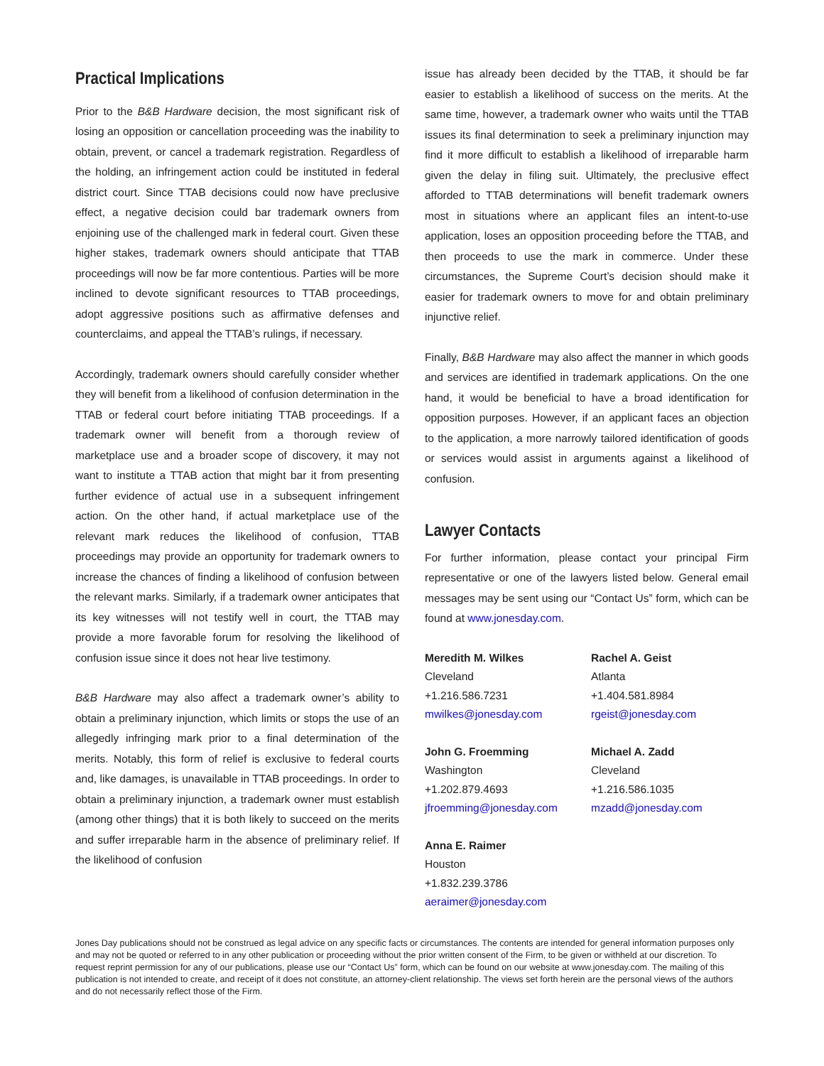Practical Implications
Prior to the B&B Hardware decision, the most significant risk of losing an opposition or cancellation proceeding was the inability to obtain, prevent, or cancel a trademark registration. Regardless of the holding, an infringement action could be instituted in federal district court. Since TTAB decisions could now have preclusive effect, a negative decision could bar trademark owners from enjoining use of the challenged mark in federal court. Given these higher stakes, trademark owners should anticipate that TTAB proceedings will now be far more contentious. Parties will be more inclined to devote significant resources to TTAB proceedings, adopt aggressive positions such as affirmative defenses and counterclaims, and appeal the TTAB’s rulings, if necessary.
Accordingly, trademark owners should carefully consider whether they will benefit from a likelihood of confusion determination in the TTAB or federal court before initiating TTAB proceedings. If a trademark owner will benefit from a thorough review of marketplace use and a broader scope of discovery, it may not want to institute a TTAB action that might bar it from presenting further evidence of actual use in a subsequent infringement action. On the other hand, if actual marketplace use of the relevant mark reduces the likelihood of confusion, TTAB proceedings may provide an opportunity for trademark owners to increase the chances of finding a likelihood of confusion between the relevant marks. Similarly, if a trademark owner anticipates that its key witnesses will not testify well in court, the TTAB may provide a more favorable forum for resolving the likelihood of confusion issue since it does not hear live testimony.
B&B Hardware may also affect a trademark owner’s ability to obtain a preliminary injunction, which limits or stops the use of an allegedly infringing mark prior to a final determination of the merits. Notably, this form of relief is exclusive to federal courts and, like damages, is unavailable in TTAB proceedings. In order to obtain a preliminary injunction, a trademark owner must establish (among other things) that it is both likely to succeed on the merits and suffer irreparable harm in the absence of preliminary relief. If the likelihood of confusion
issue has already been decided by the TTAB, it should be far easier to establish a likelihood of success on the merits. At the same time, however, a trademark owner who waits until the TTAB issues its final determination to seek a preliminary injunction may find it more difficult to establish a likelihood of irreparable harm given the delay in filing suit. Ultimately, the preclusive effect afforded to TTAB determinations will benefit trademark owners most in situations where an applicant files an intent-to-use application, loses an opposition proceeding before the TTAB, and then proceeds to use the mark in commerce. Under these circumstances, the Supreme Court’s decision should make it easier for trademark owners to move for and obtain preliminary injunctive relief.
Finally, B&B Hardware may also affect the manner in which goods and services are identified in trademark applications. On the one hand, it would be beneficial to have a broad identification for opposition purposes. However, if an applicant faces an objection to the application, a more narrowly tailored identification of goods or services would assist in arguments against a likelihood of confusion.
Lawyer Contacts
For further information, please contact your principal Firm representative or one of the lawyers listed below. General email messages may be sent using our “Contact Us” form, which can be found at www.jonesday.com.
Meredith M. Wilkes
Cleveland
+1.216.586.7231
mwilkes@jonesday.com
Rachel A. Geist
Atlanta
+1.404.581.8984
rgeist@jonesday.com
John G. Froemming
Washington
+1.202.879.4693
jfroemming@jonesday.com
Michael A. Zadd
Cleveland
+1.216.586.1035
mzadd@jonesday.com
Anna E. Raimer
Houston
+1.832.239.3786
aeraimer@jonesday.com
Jones Day publications should not be construed as legal advice on any specific facts or circumstances. The contents are intended for general information purposes only and may not be quoted or referred to in any other publication or proceeding without the prior written consent of the Firm, to be given or withheld at our discretion. To request reprint permission for any of our publications, please use our “Contact Us” form, which can be found on our website at www.jonesday.com. The mailing of this publication is not intended to create, and receipt of it does not constitute, an attorney-client relationship. The views set forth herein are the personal views of the authors and do not necessarily reflect those of the Firm.